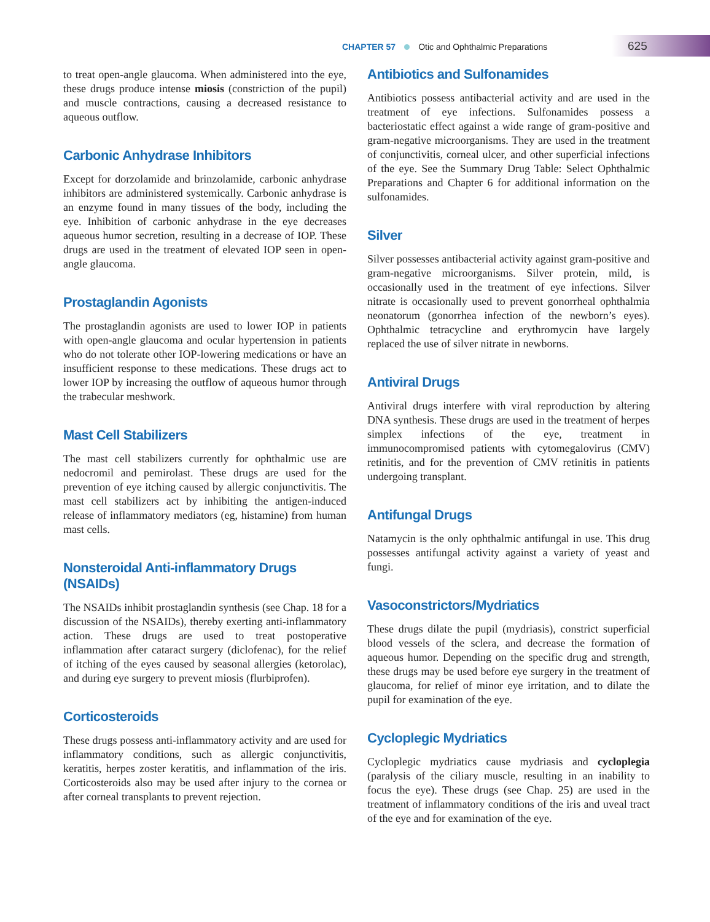CHAPTER 57 Otic and Ophthalmic Preparations
625
to treat open-angle glaucoma. When administered into the eye, these drugs produce intense miosis (constriction of the pupil) and muscle contractions, causing a decreased resistance to aqueous outflow.
Carbonic Anhydrase Inhibitors
Except for dorzolamide and brinzolamide, carbonic anhydrase inhibitors are administered systemically. Carbonic anhydrase is an enzyme found in many tissues of the body, including the eye. Inhibition of carbonic anhydrase in the eye decreases aqueous humor secretion, resulting in a decrease of IOP. These drugs are used in the treatment of elevated IOP seen in open-angle glaucoma.
Prostaglandin Agonists
The prostaglandin agonists are used to lower IOP in patients with open-angle glaucoma and ocular hypertension in patients who do not tolerate other IOP-lowering medications or have an insufficient response to these medications. These drugs act to lower IOP by increasing the outflow of aqueous humor through the trabecular meshwork.
Mast Cell Stabilizers
The mast cell stabilizers currently for ophthalmic use are nedocromil and pemirolast. These drugs are used for the prevention of eye itching caused by allergic conjunctivitis. The mast cell stabilizers act by inhibiting the antigen-induced release of inflammatory mediators (eg, histamine) from human mast cells.
Nonsteroidal Anti-inflammatory Drugs (NSAIDs)
The NSAIDs inhibit prostaglandin synthesis (see Chap. 18 for a discussion of the NSAIDs), thereby exerting anti-inflammatory action. These drugs are used to treat postoperative inflammation after cataract surgery (diclofenac), for the relief of itching of the eyes caused by seasonal allergies (ketorolac), and during eye surgery to prevent miosis (flurbiprofen).
Corticosteroids
These drugs possess anti-inflammatory activity and are used for inflammatory conditions, such as allergic conjunctivitis, keratitis, herpes zoster keratitis, and inflammation of the iris. Corticosteroids also may be used after injury to the cornea or after corneal transplants to prevent rejection.
Antibiotics and Sulfonamides
Antibiotics possess antibacterial activity and are used in the treatment of eye infections. Sulfonamides possess a bacteriostatic effect against a wide range of gram-positive and gram-negative microorganisms. They are used in the treatment of conjunctivitis, corneal ulcer, and other superficial infections of the eye. See the Summary Drug Table: Select Ophthalmic Preparations and Chapter 6 for additional information on the sulfonamides.
Silver
Silver possesses antibacterial activity against gram-positive and gram-negative microorganisms. Silver protein, mild, is occasionally used in the treatment of eye infections. Silver nitrate is occasionally used to prevent gonorrheal ophthalmia neonatorum (gonorrhea infection of the newborn’s eyes). Ophthalmic tetracycline and erythromycin have largely replaced the use of silver nitrate in newborns.
Antiviral Drugs
Antiviral drugs interfere with viral reproduction by altering DNA synthesis. These drugs are used in the treatment of herpes simplex infections of the eye, treatment in immunocompromised patients with cytomegalovirus (CMV) retinitis, and for the prevention of CMV retinitis in patients undergoing transplant.
Antifungal Drugs
Natamycin is the only ophthalmic antifungal in use. This drug possesses antifungal activity against a variety of yeast and fungi.
Vasoconstrictors/Mydriatics
These drugs dilate the pupil (mydriasis), constrict superficial blood vessels of the sclera, and decrease the formation of aqueous humor. Depending on the specific drug and strength, these drugs may be used before eye surgery in the treatment of glaucoma, for relief of minor eye irritation, and to dilate the pupil for examination of the eye.
Cycloplegic Mydriatics
Cycloplegic mydriatics cause mydriasis and cycloplegia (paralysis of the ciliary muscle, resulting in an inability to focus the eye). These drugs (see Chap. 25) are used in the treatment of inflammatory conditions of the iris and uveal tract of the eye and for examination of the eye.